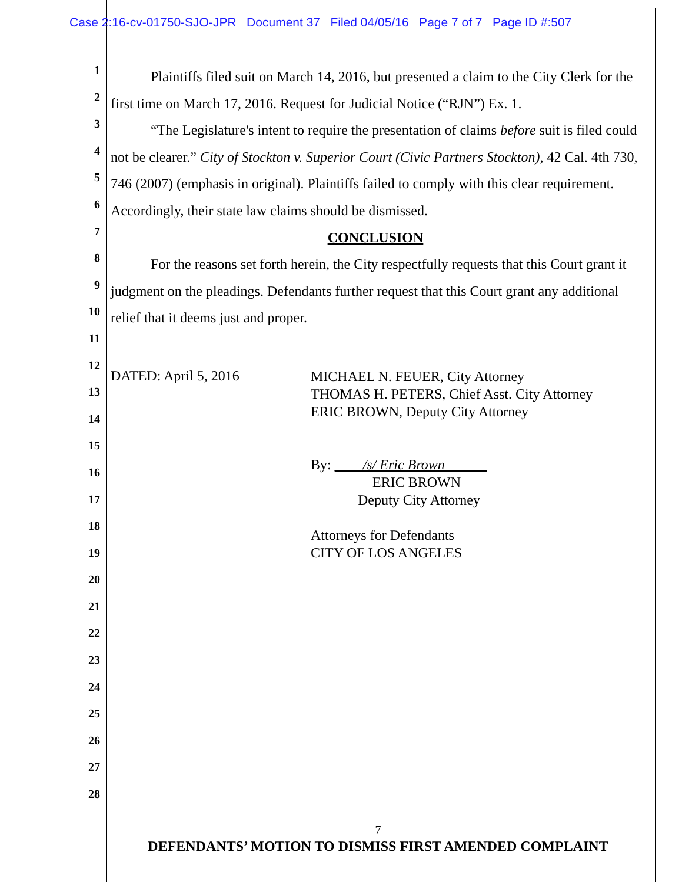Case 2:16-cv-01750-SJO-JPR Document 37 Filed 04/05/16 Page 7 of 7 Page ID #:507
1
2
3
4
5
6
7
8
9
10
11
12
13
14
15
16
17
18
19
20
21
22
23
24
25
26
27
28
Plaintiffs filed suit on March 14, 2016, but presented a claim to the City Clerk for the first time on March 17, 2016. Request for Judicial Notice (“RJN”) Ex. 1.
“The Legislature's intent to require the presentation of claims before suit is filed could not be clearer.” City of Stockton v. Superior Court (Civic Partners Stockton), 42 Cal. 4th 730, 746 (2007) (emphasis in original). Plaintiffs failed to comply with this clear requirement. Accordingly, their state law claims should be dismissed.
CONCLUSION
For the reasons set forth herein, the City respectfully requests that this Court grant it judgment on the pleadings. Defendants further request that this Court grant any additional relief that it deems just and proper.
DATED: April 5, 2016
MICHAEL N. FEUER, City Attorney
THOMAS H. PETERS, Chief Asst. City Attorney
ERIC BROWN, Deputy City Attorney
By: ____/s/ Eric Brown______
ERIC BROWN
Deputy City Attorney
Attorneys for Defendants
CITY OF LOS ANGELES
7
DEFENDANTS’ MOTION TO DISMISS FIRST AMENDED COMPLAINT